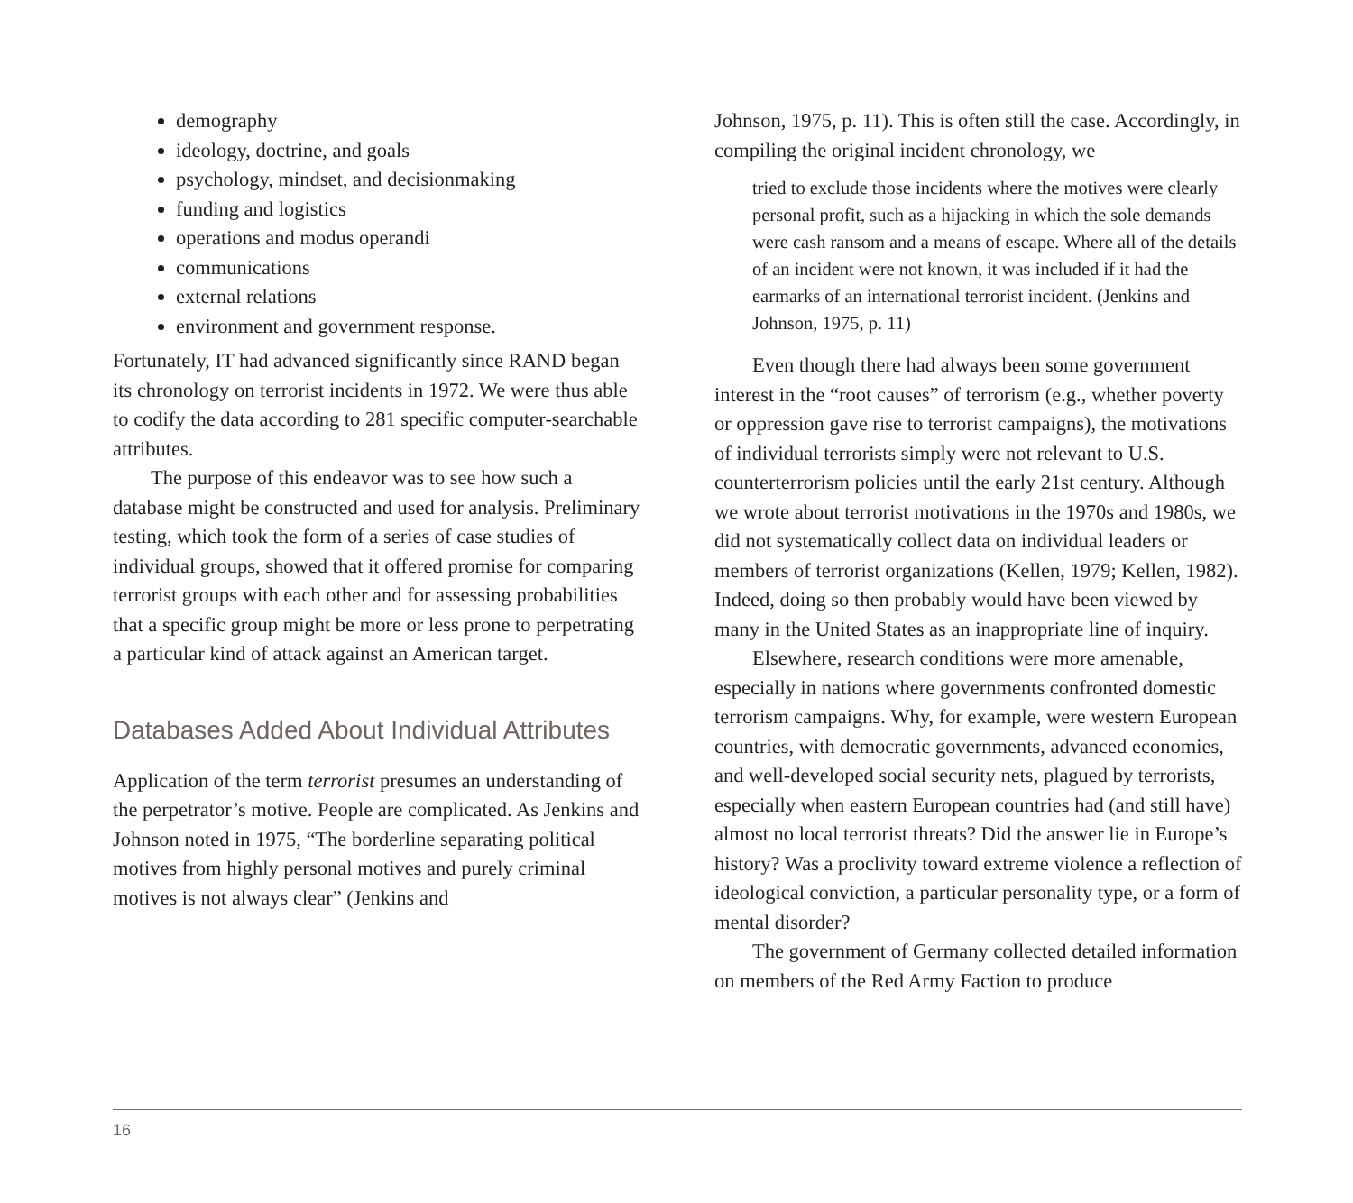demography
ideology, doctrine, and goals
psychology, mindset, and decisionmaking
funding and logistics
operations and modus operandi
communications
external relations
environment and government response.
Fortunately, IT had advanced significantly since RAND began its chronology on terrorist incidents in 1972. We were thus able to codify the data according to 281 specific computer-searchable attributes.
The purpose of this endeavor was to see how such a database might be constructed and used for analysis. Preliminary testing, which took the form of a series of case studies of individual groups, showed that it offered promise for comparing terrorist groups with each other and for assessing probabilities that a specific group might be more or less prone to perpetrating a particular kind of attack against an American target.
Databases Added About Individual Attributes
Application of the term terrorist presumes an understanding of the perpetrator’s motive. People are complicated. As Jenkins and Johnson noted in 1975, “The borderline separating political motives from highly personal motives and purely criminal motives is not always clear” (Jenkins and
Johnson, 1975, p. 11). This is often still the case. Accordingly, in compiling the original incident chronology, we
tried to exclude those incidents where the motives were clearly personal profit, such as a hijacking in which the sole demands were cash ransom and a means of escape. Where all of the details of an incident were not known, it was included if it had the earmarks of an international terrorist incident. (Jenkins and Johnson, 1975, p. 11)
Even though there had always been some government interest in the “root causes” of terrorism (e.g., whether poverty or oppression gave rise to terrorist campaigns), the motivations of individual terrorists simply were not relevant to U.S. counterterrorism policies until the early 21st century. Although we wrote about terrorist motivations in the 1970s and 1980s, we did not systematically collect data on individual leaders or members of terrorist organizations (Kellen, 1979; Kellen, 1982). Indeed, doing so then probably would have been viewed by many in the United States as an inappropriate line of inquiry.
Elsewhere, research conditions were more amenable, especially in nations where governments confronted domestic terrorism campaigns. Why, for example, were western European countries, with democratic governments, advanced economies, and well-developed social security nets, plagued by terrorists, especially when eastern European countries had (and still have) almost no local terrorist threats? Did the answer lie in Europe’s history? Was a proclivity toward extreme violence a reflection of ideological conviction, a particular personality type, or a form of mental disorder?
The government of Germany collected detailed information on members of the Red Army Faction to produce
16